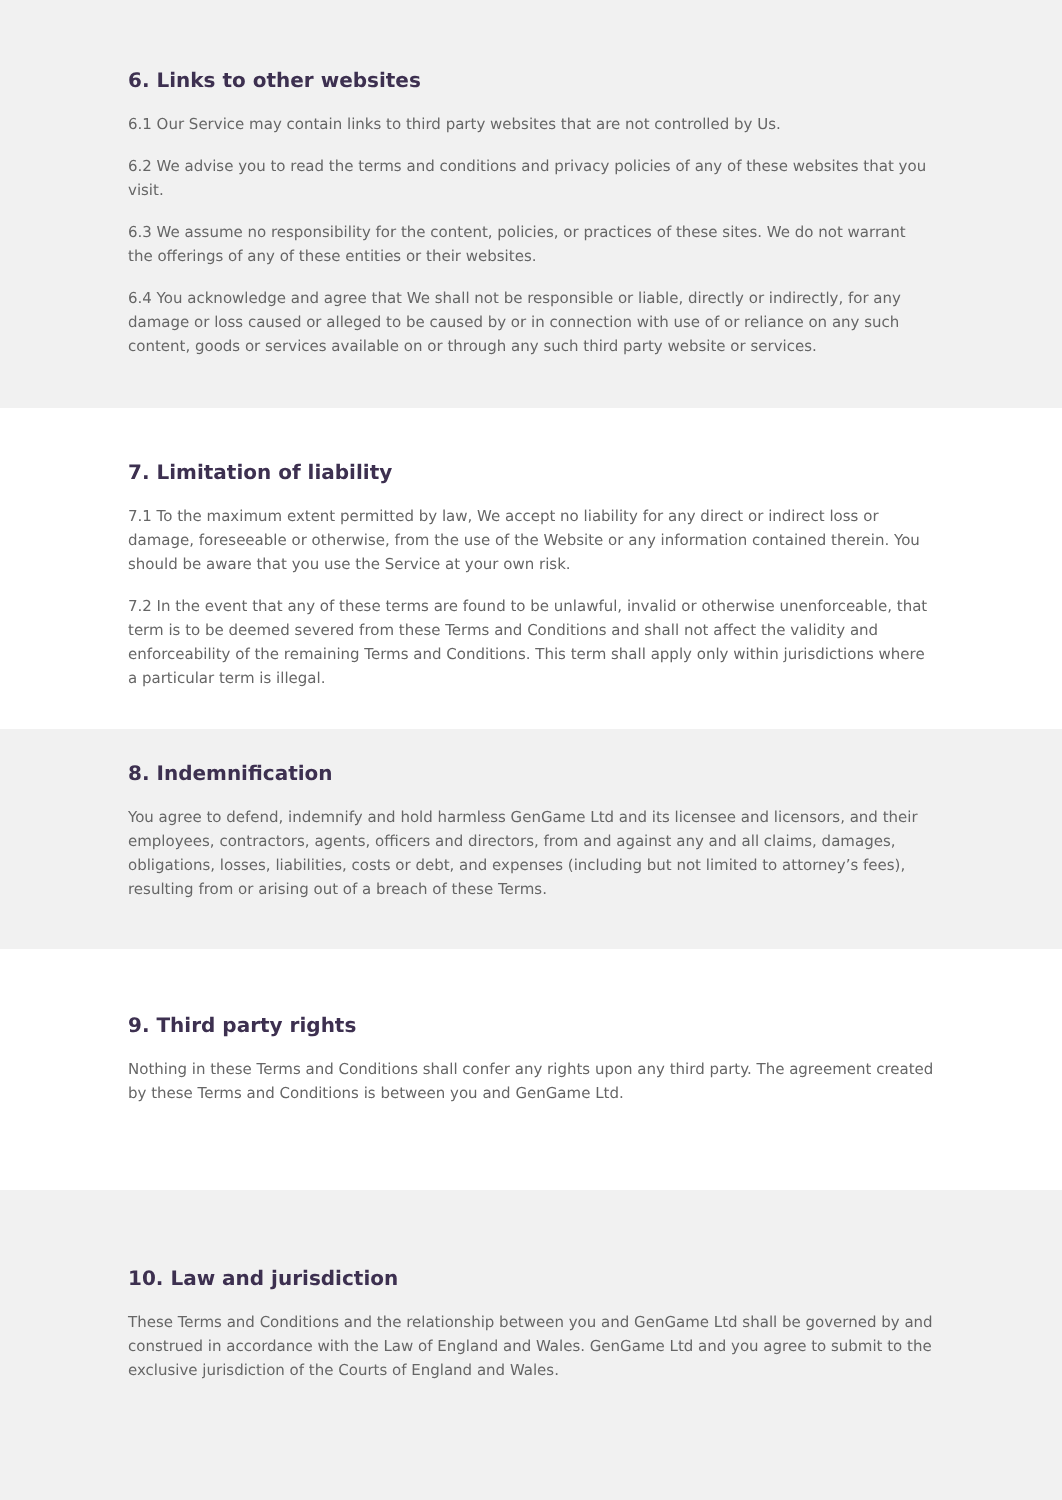6. Links to other websites
6.1 Our Service may contain links to third party websites that are not controlled by Us.
6.2 We advise you to read the terms and conditions and privacy policies of any of these websites that you visit.
6.3 We assume no responsibility for the content, policies, or practices of these sites. We do not warrant the offerings of any of these entities or their websites.
6.4 You acknowledge and agree that We shall not be responsible or liable, directly or indirectly, for any damage or loss caused or alleged to be caused by or in connection with use of or reliance on any such content, goods or services available on or through any such third party website or services.
7. Limitation of liability
7.1 To the maximum extent permitted by law, We accept no liability for any direct or indirect loss or damage, foreseeable or otherwise, from the use of the Website or any information contained therein. You should be aware that you use the Service at your own risk.
7.2 In the event that any of these terms are found to be unlawful, invalid or otherwise unenforceable, that term is to be deemed severed from these Terms and Conditions and shall not affect the validity and enforceability of the remaining Terms and Conditions. This term shall apply only within jurisdictions where a particular term is illegal.
8. Indemnification
You agree to defend, indemnify and hold harmless GenGame Ltd and its licensee and licensors, and their employees, contractors, agents, officers and directors, from and against any and all claims, damages, obligations, losses, liabilities, costs or debt, and expenses (including but not limited to attorney’s fees), resulting from or arising out of a breach of these Terms.
9. Third party rights
Nothing in these Terms and Conditions shall confer any rights upon any third party. The agreement created by these Terms and Conditions is between you and GenGame Ltd.
10. Law and jurisdiction
These Terms and Conditions and the relationship between you and GenGame Ltd shall be governed by and construed in accordance with the Law of England and Wales. GenGame Ltd and you agree to submit to the exclusive jurisdiction of the Courts of England and Wales.